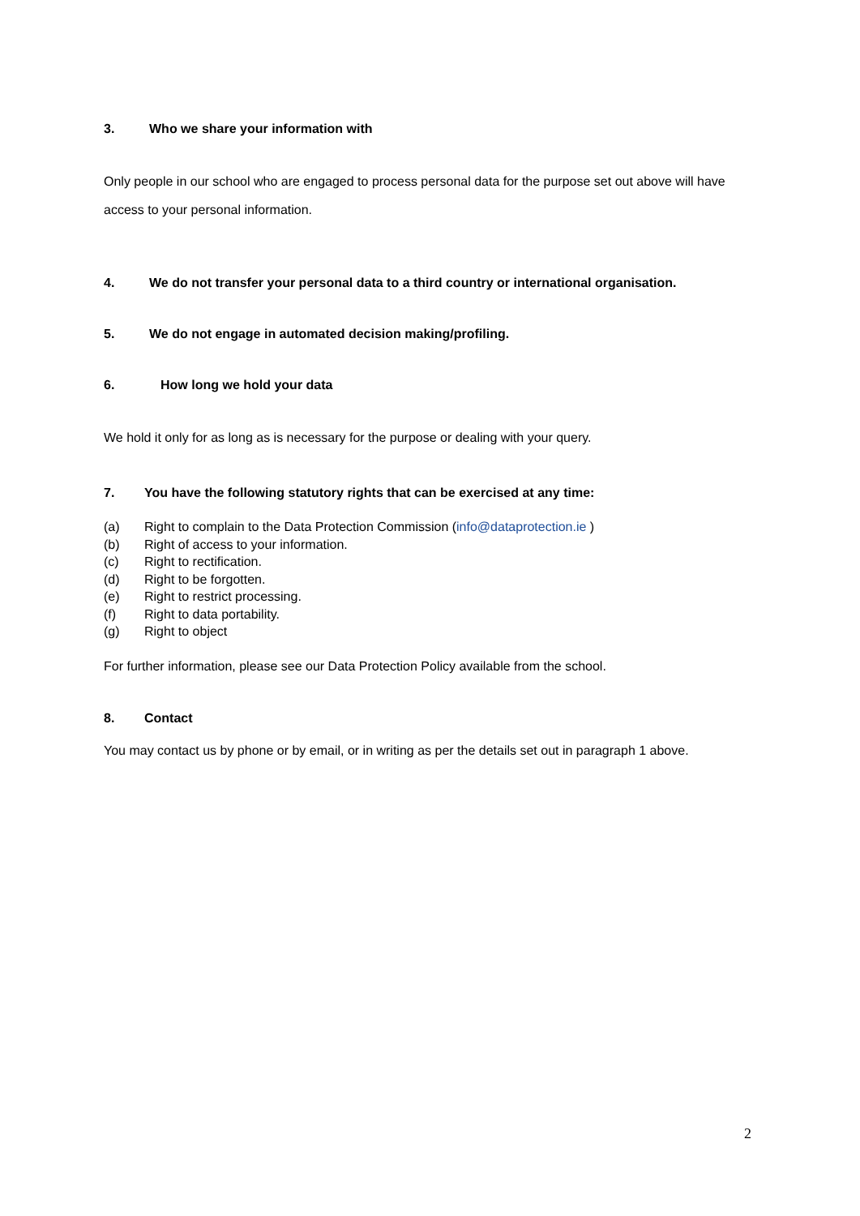3. Who we share your information with
Only people in our school who are engaged to process personal data for the purpose set out above will have access to your personal information.
4. We do not transfer your personal data to a third country or international organisation.
5. We do not engage in automated decision making/profiling.
6. How long we hold your data
We hold it only for as long as is necessary for the purpose or dealing with your query.
7. You have the following statutory rights that can be exercised at any time:
(a) Right to complain to the Data Protection Commission (info@dataprotection.ie )
(b) Right of access to your information.
(c) Right to rectification.
(d) Right to be forgotten.
(e) Right to restrict processing.
(f) Right to data portability.
(g) Right to object
For further information, please see our Data Protection Policy available from the school.
8. Contact
You may contact us by phone or by email, or in writing as per the details set out in paragraph 1 above.
2